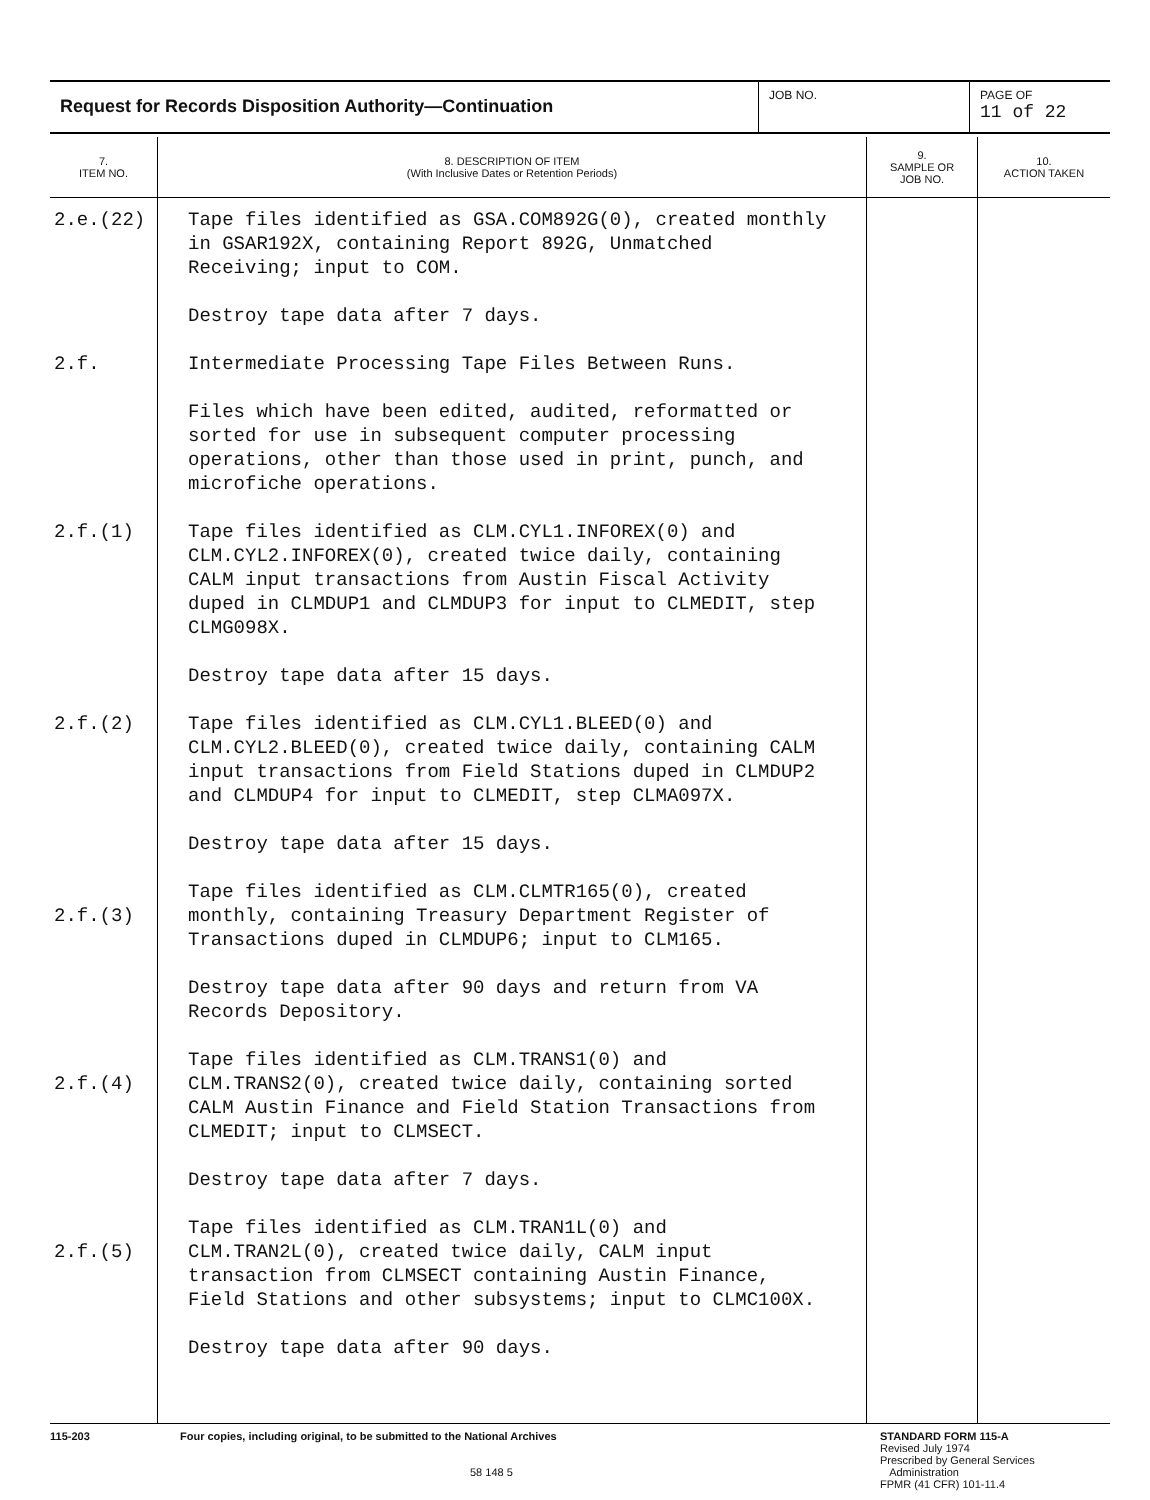Request for Records Disposition Authority—Continuation
JOB NO. PAGE OF
11 of 22
| 7. ITEM NO. | 8. DESCRIPTION OF ITEM (With Inclusive Dates or Retention Periods) | 9. SAMPLE OR JOB NO. | 10. ACTION TAKEN |
| --- | --- | --- | --- |
| 2.e.(22) 2.f. 2.f.(1) 2.f.(2) 2.f.(3) 2.f.(4) 2.f.(5) | Tape files identified as GSA.COM892G(0), created monthly in GSAR192X, containing Report 892G, Unmatched Receiving; input to COM. Destroy tape data after 7 days. Intermediate Processing Tape Files Between Runs. Files which have been edited, audited, reformatted or sorted for use in subsequent computer processing operations, other than those used in print, punch, and microfiche operations. Tape files identified as CLM.CYL1.INFOREX(0) and CLM.CYL2.INFOREX(0), created twice daily, containing CALM input transactions from Austin Fiscal Activity duped in CLMDUP1 and CLMDUP3 for input to CLMEDIT, step CLMG098X. Destroy tape data after 15 days. Tape files identified as CLM.CYL1.BLEED(0) and CLM.CYL2.BLEED(0), created twice daily, containing CALM input transactions from Field Stations duped in CLMDUP2 and CLMDUP4 for input to CLMEDIT, step CLMA097X. Destroy tape data after 15 days. Tape files identified as CLM.CLMTR165(0), created monthly, containing Treasury Department Register of Transactions duped in CLMDUP6; input to CLM165. Destroy tape data after 90 days and return from VA Records Depository. Tape files identified as CLM.TRANS1(0) and CLM.TRANS2(0), created twice daily, containing sorted CALM Austin Finance and Field Station Transactions from CLMEDIT; input to CLMSECT. Destroy tape data after 7 days. Tape files identified as CLM.TRAN1L(0) and CLM.TRAN2L(0), created twice daily, CALM input transaction from CLMSECT containing Austin Finance, Field Stations and other subsystems; input to CLMC100X. Destroy tape data after 90 days. | | |
115-203 Four copies, including original, to be submitted to the National Archives
58 148 5
STANDARD FORM 115-A
Revised July 1974
Prescribed by General Services
Administration
FPMR (41 CFR) 101-11.4